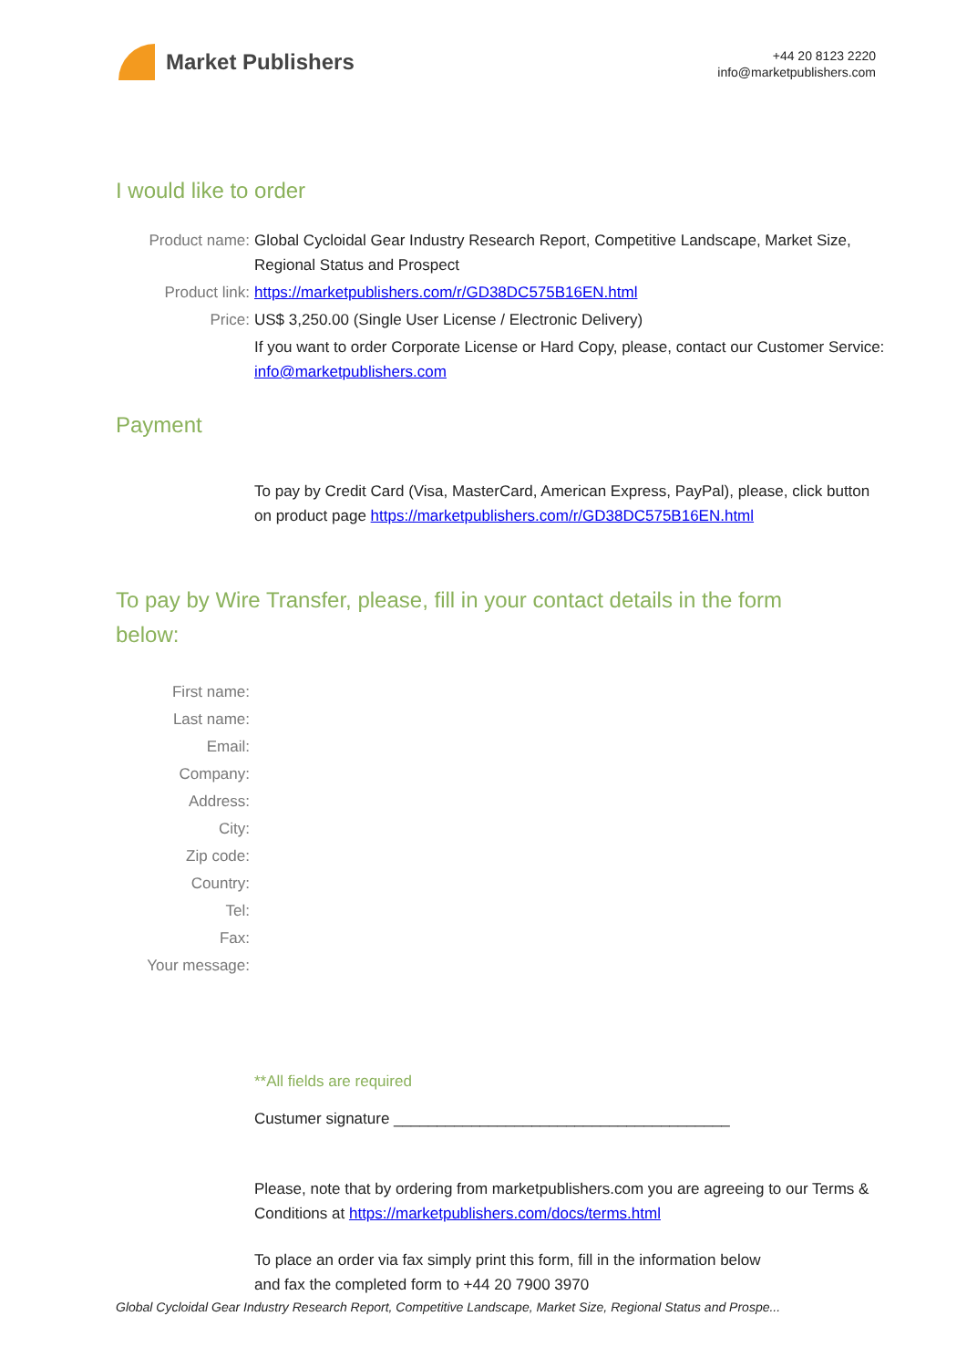Market Publishers
+44 20 8123 2220
info@marketpublishers.com
I would like to order
Product name: Global Cycloidal Gear Industry Research Report, Competitive Landscape, Market Size, Regional Status and Prospect
Product link: https://marketpublishers.com/r/GD38DC575B16EN.html
Price: US$ 3,250.00 (Single User License / Electronic Delivery)
If you want to order Corporate License or Hard Copy, please, contact our Customer Service:
info@marketpublishers.com
Payment
To pay by Credit Card (Visa, MasterCard, American Express, PayPal), please, click button on product page https://marketpublishers.com/r/GD38DC575B16EN.html
To pay by Wire Transfer, please, fill in your contact details in the form below:
First name:
Last name:
Email:
Company:
Address:
City:
Zip code:
Country:
Tel:
Fax:
Your message:
**All fields are required
Custumer signature _______________________________________
Please, note that by ordering from marketpublishers.com you are agreeing to our Terms & Conditions at https://marketpublishers.com/docs/terms.html
To place an order via fax simply print this form, fill in the information below
and fax the completed form to +44 20 7900 3970
Global Cycloidal Gear Industry Research Report, Competitive Landscape, Market Size, Regional Status and Prospe...